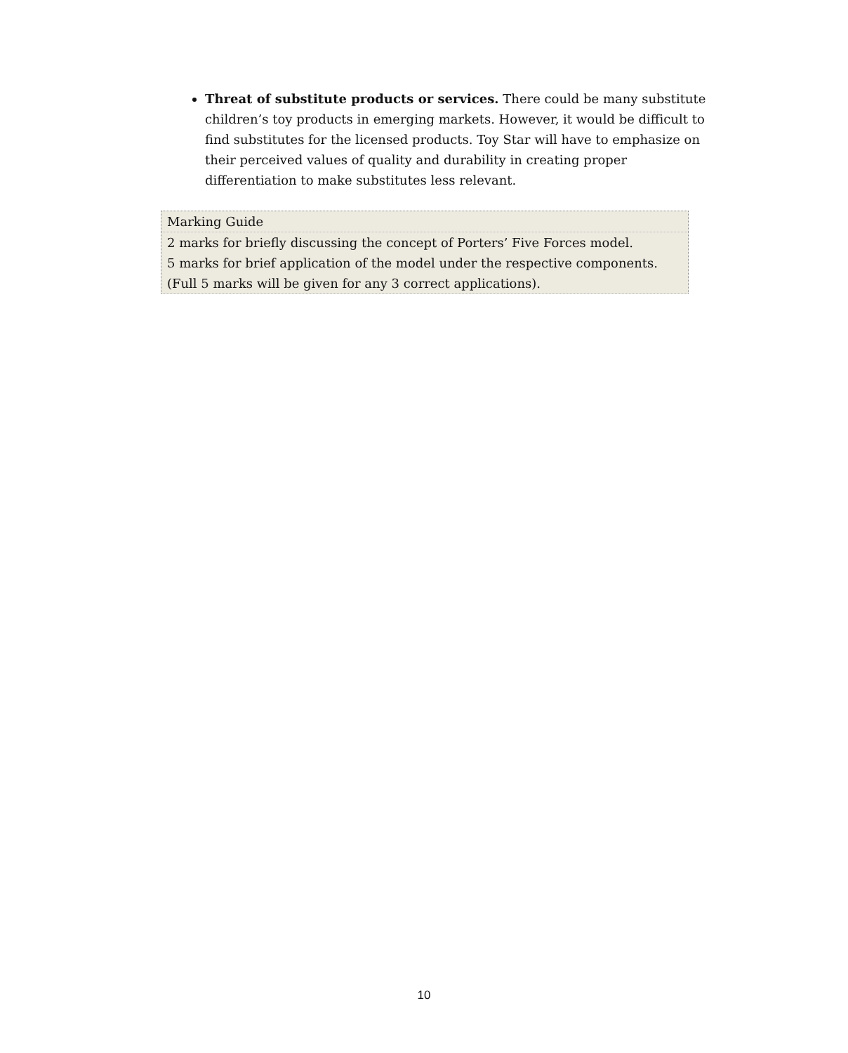Threat of substitute products or services. There could be many substitute children’s toy products in emerging markets. However, it would be difficult to find substitutes for the licensed products. Toy Star will have to emphasize on their perceived values of quality and durability in creating proper differentiation to make substitutes less relevant.
| Marking Guide |
| 2 marks for briefly discussing the concept of Porters’ Five Forces model. 5 marks for brief application of the model under the respective components. (Full 5 marks will be given for any 3 correct applications). |
10